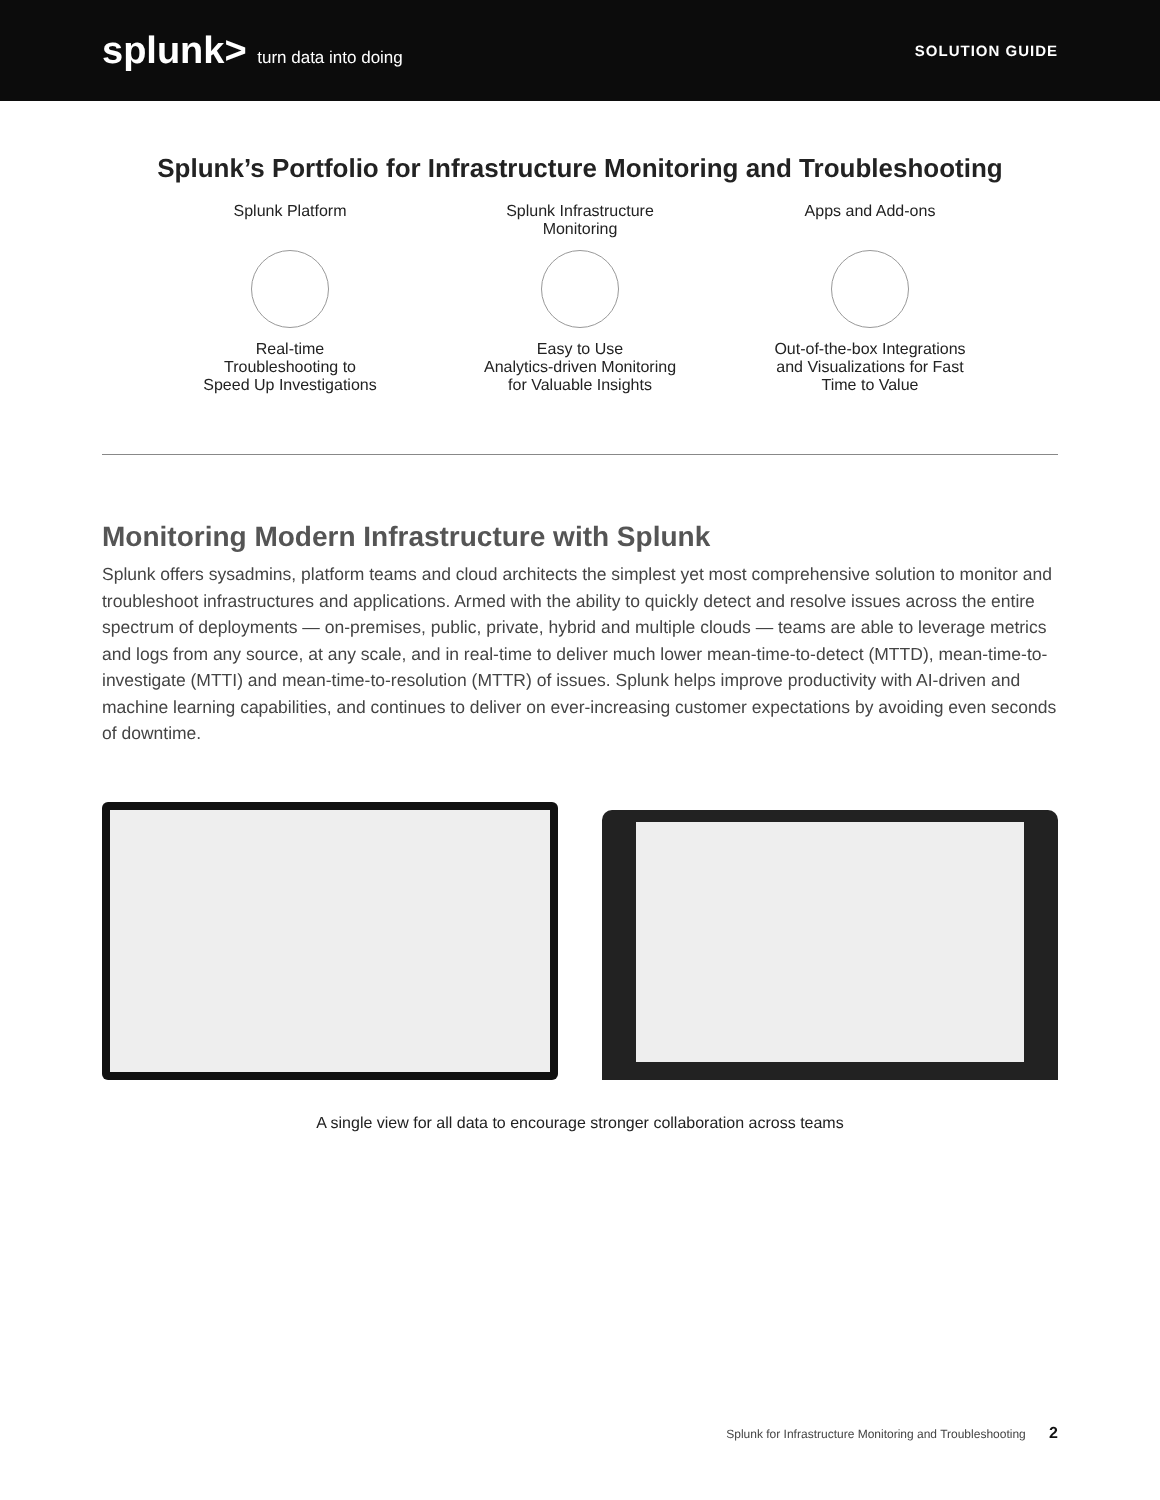splunk> turn data into doing SOLUTION GUIDE
Splunk’s Portfolio for Infrastructure Monitoring and Troubleshooting
Splunk Platform
Real-time
Troubleshooting to
Speed Up Investigations
Splunk Infrastructure
Monitoring
Easy to Use
Analytics-driven Monitoring
for Valuable Insights
Apps and Add-ons
Out-of-the-box Integrations
and Visualizations for Fast
Time to Value
Monitoring Modern Infrastructure with Splunk
Splunk offers sysadmins, platform teams and cloud architects the simplest yet most comprehensive solution to monitor and troubleshoot infrastructures and applications. Armed with the ability to quickly detect and resolve issues across the entire spectrum of deployments — on-premises, public, private, hybrid and multiple clouds — teams are able to leverage metrics and logs from any source, at any scale, and in real-time to deliver much lower mean-time-to-detect (MTTD), mean-time-to-investigate (MTTI) and mean-time-to-resolution (MTTR) of issues. Splunk helps improve productivity with AI-driven and machine learning capabilities, and continues to deliver on ever-increasing customer expectations by avoiding even seconds of downtime.
A single view for all data to encourage stronger collaboration across teams
Splunk for Infrastructure Monitoring and Troubleshooting 2